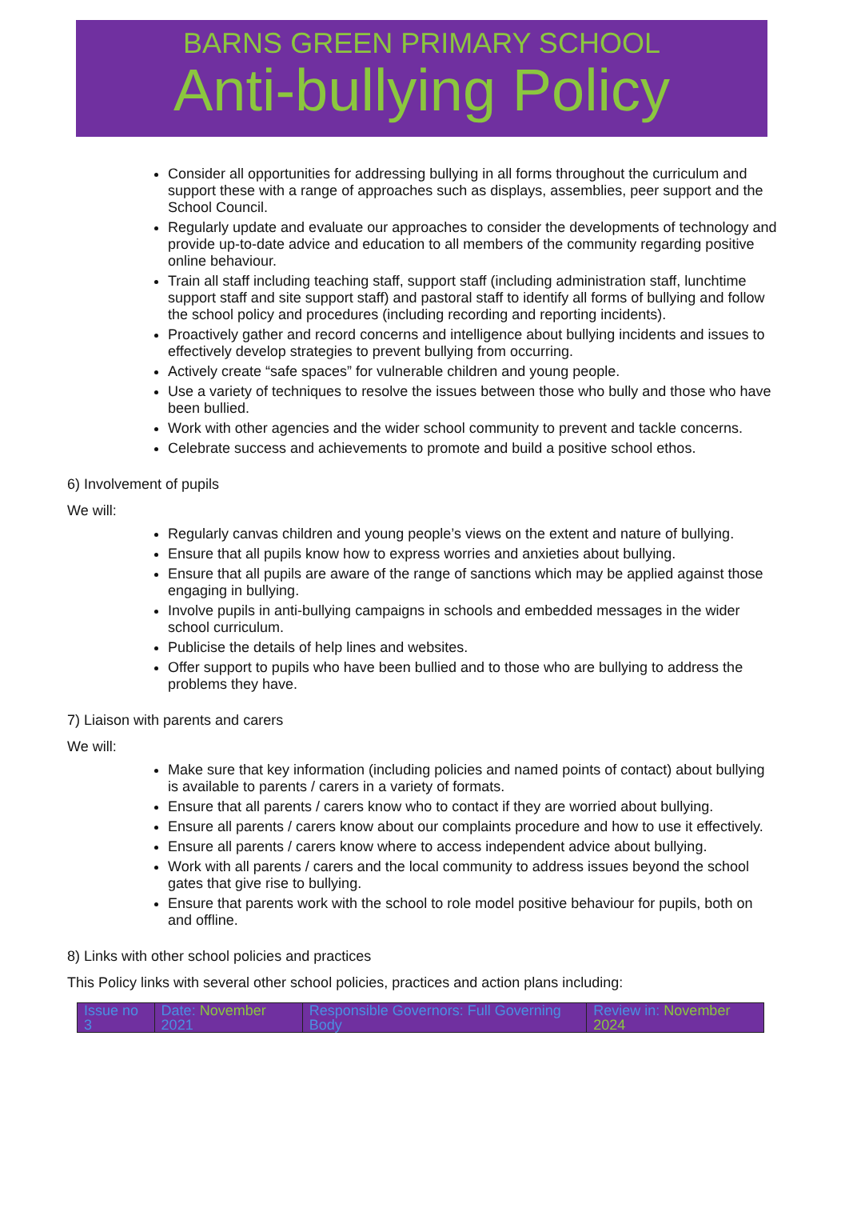BARNS GREEN PRIMARY SCHOOL
Anti-bullying Policy
Consider all opportunities for addressing bullying in all forms throughout the curriculum and support these with a range of approaches such as displays, assemblies, peer support and the School Council.
Regularly update and evaluate our approaches to consider the developments of technology and provide up-to-date advice and education to all members of the community regarding positive online behaviour.
Train all staff including teaching staff, support staff (including administration staff, lunchtime support staff and site support staff) and pastoral staff to identify all forms of bullying and follow the school policy and procedures (including recording and reporting incidents).
Proactively gather and record concerns and intelligence about bullying incidents and issues to effectively develop strategies to prevent bullying from occurring.
Actively create “safe spaces” for vulnerable children and young people.
Use a variety of techniques to resolve the issues between those who bully and those who have been bullied.
Work with other agencies and the wider school community to prevent and tackle concerns.
Celebrate success and achievements to promote and build a positive school ethos.
6) Involvement of pupils
We will:
Regularly canvas children and young people’s views on the extent and nature of bullying.
Ensure that all pupils know how to express worries and anxieties about bullying.
Ensure that all pupils are aware of the range of sanctions which may be applied against those engaging in bullying.
Involve pupils in anti-bullying campaigns in schools and embedded messages in the wider school curriculum.
Publicise the details of help lines and websites.
Offer support to pupils who have been bullied and to those who are bullying to address the problems they have.
7) Liaison with parents and carers
We will:
Make sure that key information (including policies and named points of contact) about bullying is available to parents / carers in a variety of formats.
Ensure that all parents / carers know who to contact if they are worried about bullying.
Ensure all parents / carers know about our complaints procedure and how to use it effectively.
Ensure all parents / carers know where to access independent advice about bullying.
Work with all parents / carers and the local community to address issues beyond the school gates that give rise to bullying.
Ensure that parents work with the school to role model positive behaviour for pupils, both on and offline.
8) Links with other school policies and practices
This Policy links with several other school policies, practices and action plans including:
| Issue no 3 | Date: November 2021 | Responsible Governors: Full Governing Body | Review in: November 2024 |